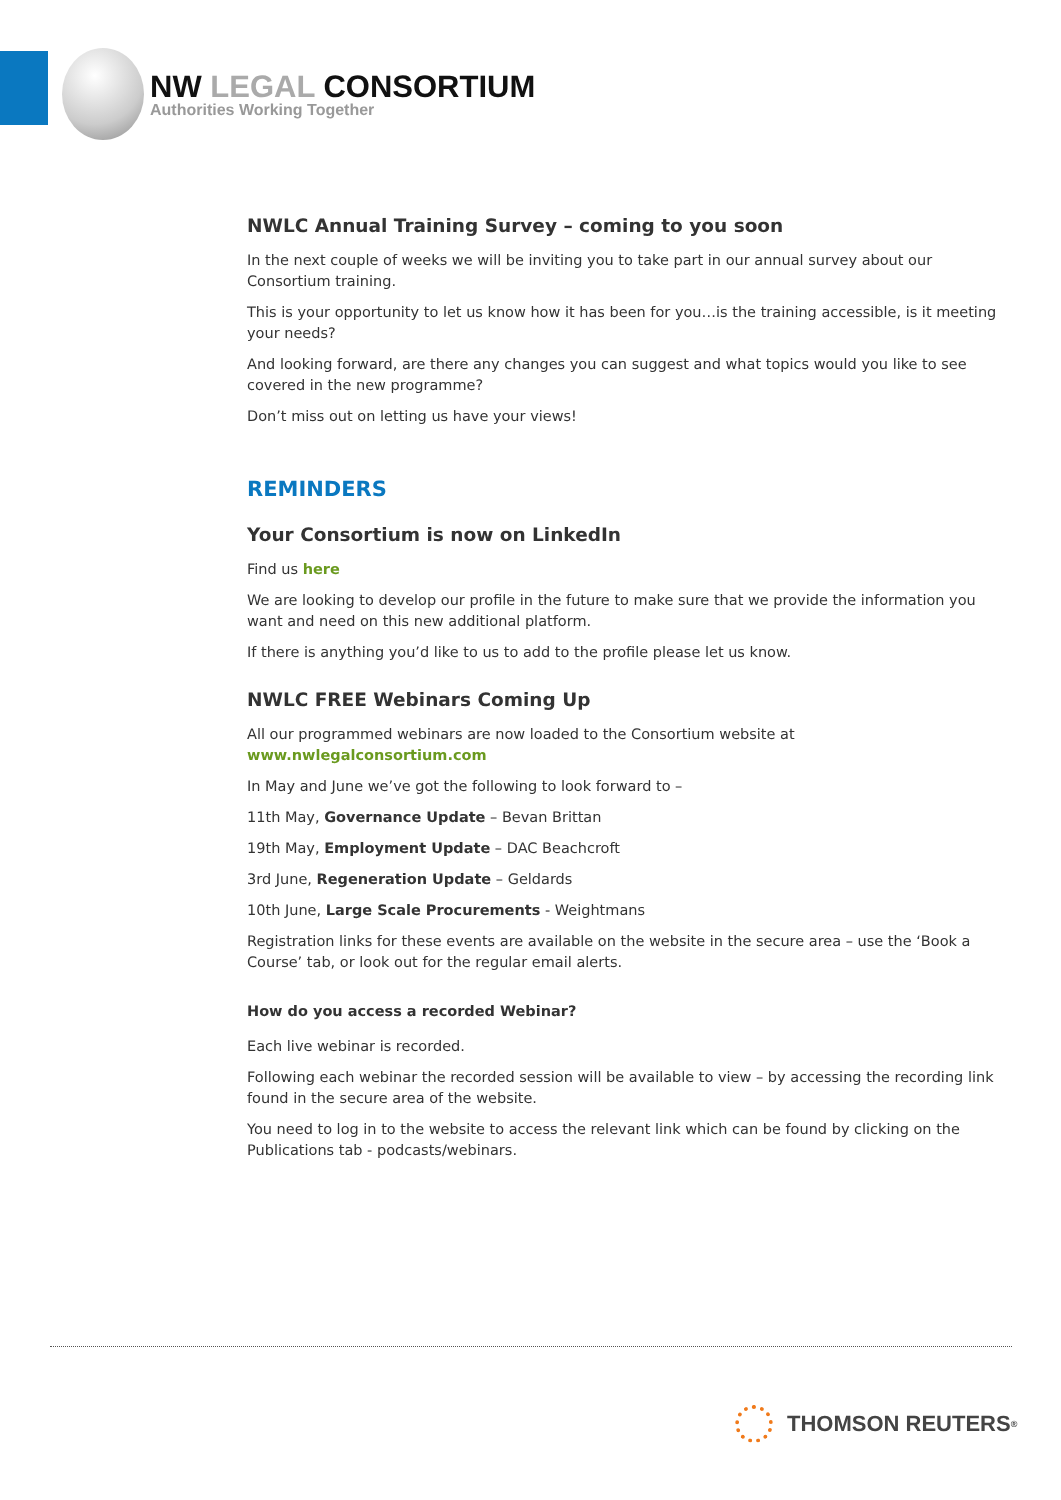NW LEGAL CONSORTIUM
Authorities Working Together
NWLC Annual Training Survey – coming to you soon
In the next couple of weeks we will be inviting you to take part in our annual survey about our Consortium training.
This is your opportunity to let us know how it has been for you…is the training accessible, is it meeting your needs?
And looking forward, are there any changes you can suggest and what topics would you like to see covered in the new programme?
Don’t miss out on letting us have your views!
REMINDERS
Your Consortium is now on LinkedIn
Find us here
We are looking to develop our profile in the future to make sure that we provide the information you want and need on this new additional platform.
If there is anything you’d like to us to add to the profile please let us know.
NWLC FREE Webinars Coming Up
All our programmed webinars are now loaded to the Consortium website at www.nwlegalconsortium.com
In May and June we’ve got the following to look forward to –
11th May, Governance Update – Bevan Brittan
19th May, Employment Update – DAC Beachcroft
3rd June, Regeneration Update – Geldards
10th June, Large Scale Procurements - Weightmans
Registration links for these events are available on the website in the secure area – use the ‘Book a Course’ tab, or look out for the regular email alerts.
How do you access a recorded Webinar?
Each live webinar is recorded.
Following each webinar the recorded session will be available to view – by accessing the recording link found in the secure area of the website.
You need to log in to the website to access the relevant link which can be found by clicking on the Publications tab - podcasts/webinars.
THOMSON REUTERS<sup>®</sup>